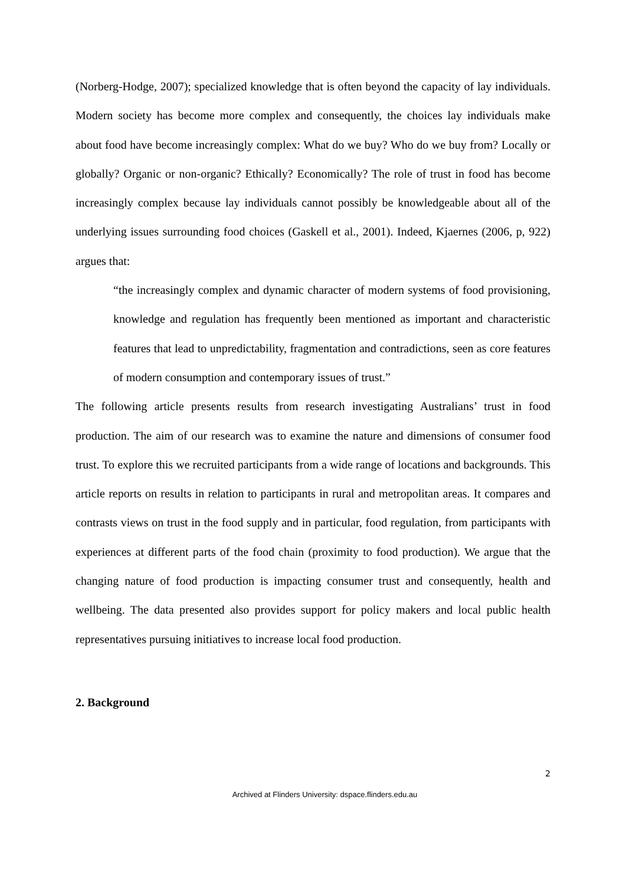(Norberg-Hodge, 2007); specialized knowledge that is often beyond the capacity of lay individuals. Modern society has become more complex and consequently, the choices lay individuals make about food have become increasingly complex: What do we buy? Who do we buy from? Locally or globally? Organic or non-organic? Ethically? Economically? The role of trust in food has become increasingly complex because lay individuals cannot possibly be knowledgeable about all of the underlying issues surrounding food choices (Gaskell et al., 2001). Indeed, Kjaernes (2006, p, 922) argues that:
“the increasingly complex and dynamic character of modern systems of food provisioning, knowledge and regulation has frequently been mentioned as important and characteristic features that lead to unpredictability, fragmentation and contradictions, seen as core features of modern consumption and contemporary issues of trust.”
The following article presents results from research investigating Australians’ trust in food production. The aim of our research was to examine the nature and dimensions of consumer food trust. To explore this we recruited participants from a wide range of locations and backgrounds. This article reports on results in relation to participants in rural and metropolitan areas. It compares and contrasts views on trust in the food supply and in particular, food regulation, from participants with experiences at different parts of the food chain (proximity to food production). We argue that the changing nature of food production is impacting consumer trust and consequently, health and wellbeing. The data presented also provides support for policy makers and local public health representatives pursuing initiatives to increase local food production.
2. Background
2
Archived at Flinders University: dspace.flinders.edu.au